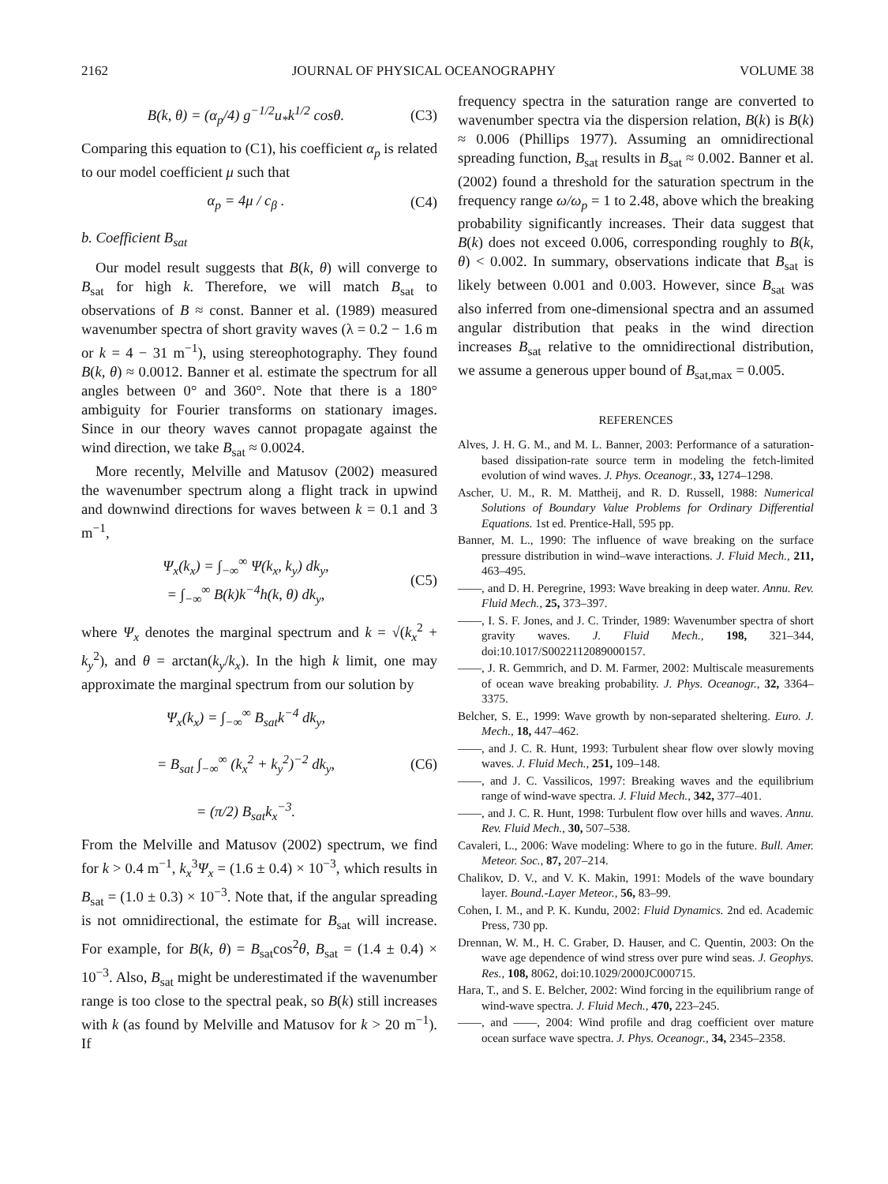2162 JOURNAL OF PHYSICAL OCEANOGRAPHY VOLUME 38
B(k, θ) = (α<sub>p</sub>/4) g<sup>−1/2</sup>u<sub>*</sub>k<sup>1/2</sup> cosθ. (C3)
Comparing this equation to (C1), his coefficient α<sub>p</sub> is related to our model coefficient μ such that
α<sub>p</sub> = 4μ / c<sub>β</sub> . (C4)
b. Coefficient B<sub>sat</sub>
Our model result suggests that B(k, θ) will converge to B<sub>sat</sub> for high k. Therefore, we will match B<sub>sat</sub> to observations of B ≈ const. Banner et al. (1989) measured wavenumber spectra of short gravity waves (λ = 0.2 − 1.6 m or k = 4 − 31 m<sup>−1</sup>), using stereophotography. They found B(k, θ) ≈ 0.0012. Banner et al. estimate the spectrum for all angles between 0° and 360°. Note that there is a 180° ambiguity for Fourier transforms on stationary images. Since in our theory waves cannot propagate against the wind direction, we take B<sub>sat</sub> ≈ 0.0024.
More recently, Melville and Matusov (2002) measured the wavenumber spectrum along a flight track in upwind and downwind directions for waves between k = 0.1 and 3 m<sup>−1</sup>,
Ψ<sub>x</sub>(k<sub>x</sub>) = ∫<sub>−∞</sub><sup>∞</sup> Ψ(k<sub>x</sub>, k<sub>y</sub>) dk<sub>y</sub>,
= ∫<sub>−∞</sub><sup>∞</sup> B(k)k<sup>−4</sup>h(k, θ) dk<sub>y</sub>, (C5)
where Ψ<sub>x</sub> denotes the marginal spectrum and k = √(k<sub>x</sub><sup>2</sup> + k<sub>y</sub><sup>2</sup>), and θ = arctan(k<sub>y</sub>/k<sub>x</sub>). In the high k limit, one may approximate the marginal spectrum from our solution by
Ψ<sub>x</sub>(k<sub>x</sub>) = ∫<sub>−∞</sub><sup>∞</sup> B<sub>sat</sub>k<sup>−4</sup> dk<sub>y</sub>,
= B<sub>sat</sub> ∫<sub>−∞</sub><sup>∞</sup> (k<sub>x</sub><sup>2</sup> + k<sub>y</sub><sup>2</sup>)<sup>−2</sup> dk<sub>y</sub>,
= (π/2) B<sub>sat</sub>k<sub>x</sub><sup>−3</sup>. (C6)
From the Melville and Matusov (2002) spectrum, we find for k > 0.4 m<sup>−1</sup>, k<sub>x</sub><sup>3</sup>Ψ<sub>x</sub> = (1.6 ± 0.4) × 10<sup>−3</sup>, which results in B<sub>sat</sub> = (1.0 ± 0.3) × 10<sup>−3</sup>. Note that, if the angular spreading is not omnidirectional, the estimate for B<sub>sat</sub> will increase. For example, for B(k, θ) = B<sub>sat</sub>cos<sup>2</sup>θ, B<sub>sat</sub> = (1.4 ± 0.4) × 10<sup>−3</sup>. Also, B<sub>sat</sub> might be underestimated if the wavenumber range is too close to the spectral peak, so B(k) still increases with k (as found by Melville and Matusov for k > 20 m<sup>−1</sup>). If
frequency spectra in the saturation range are converted to wavenumber spectra via the dispersion relation, B(k) is B(k) ≈ 0.006 (Phillips 1977). Assuming an omnidirectional spreading function, B<sub>sat</sub> results in B<sub>sat</sub> ≈ 0.002. Banner et al. (2002) found a threshold for the saturation spectrum in the frequency range ω/ω<sub>p</sub> = 1 to 2.48, above which the breaking probability significantly increases. Their data suggest that B(k) does not exceed 0.006, corresponding roughly to B(k, θ) < 0.002. In summary, observations indicate that B<sub>sat</sub> is likely between 0.001 and 0.003. However, since B<sub>sat</sub> was also inferred from one-dimensional spectra and an assumed angular distribution that peaks in the wind direction increases B<sub>sat</sub> relative to the omnidirectional distribution, we assume a generous upper bound of B<sub>sat,max</sub> = 0.005.
REFERENCES
Alves, J. H. G. M., and M. L. Banner, 2003: Performance of a saturation-based dissipation-rate source term in modeling the fetch-limited evolution of wind waves. J. Phys. Oceanogr., 33, 1274–1298.
Ascher, U. M., R. M. Mattheij, and R. D. Russell, 1988: Numerical Solutions of Boundary Value Problems for Ordinary Differential Equations. 1st ed. Prentice-Hall, 595 pp.
Banner, M. L., 1990: The influence of wave breaking on the surface pressure distribution in wind–wave interactions. J. Fluid Mech., 211, 463–495.
——, and D. H. Peregrine, 1993: Wave breaking in deep water. Annu. Rev. Fluid Mech., 25, 373–397.
——, I. S. F. Jones, and J. C. Trinder, 1989: Wavenumber spectra of short gravity waves. J. Fluid Mech., 198, 321–344, doi:10.1017/S0022112089000157.
——, J. R. Gemmrich, and D. M. Farmer, 2002: Multiscale measurements of ocean wave breaking probability. J. Phys. Oceanogr., 32, 3364–3375.
Belcher, S. E., 1999: Wave growth by non-separated sheltering. Euro. J. Mech., 18, 447–462.
——, and J. C. R. Hunt, 1993: Turbulent shear flow over slowly moving waves. J. Fluid Mech., 251, 109–148.
——, and J. C. Vassilicos, 1997: Breaking waves and the equilibrium range of wind-wave spectra. J. Fluid Mech., 342, 377–401.
——, and J. C. R. Hunt, 1998: Turbulent flow over hills and waves. Annu. Rev. Fluid Mech., 30, 507–538.
Cavaleri, L., 2006: Wave modeling: Where to go in the future. Bull. Amer. Meteor. Soc., 87, 207–214.
Chalikov, D. V., and V. K. Makin, 1991: Models of the wave boundary layer. Bound.-Layer Meteor., 56, 83–99.
Cohen, I. M., and P. K. Kundu, 2002: Fluid Dynamics. 2nd ed. Academic Press, 730 pp.
Drennan, W. M., H. C. Graber, D. Hauser, and C. Quentin, 2003: On the wave age dependence of wind stress over pure wind seas. J. Geophys. Res., 108, 8062, doi:10.1029/2000JC000715.
Hara, T., and S. E. Belcher, 2002: Wind forcing in the equilibrium range of wind-wave spectra. J. Fluid Mech., 470, 223–245.
——, and ——, 2004: Wind profile and drag coefficient over mature ocean surface wave spectra. J. Phys. Oceanogr., 34, 2345–2358.